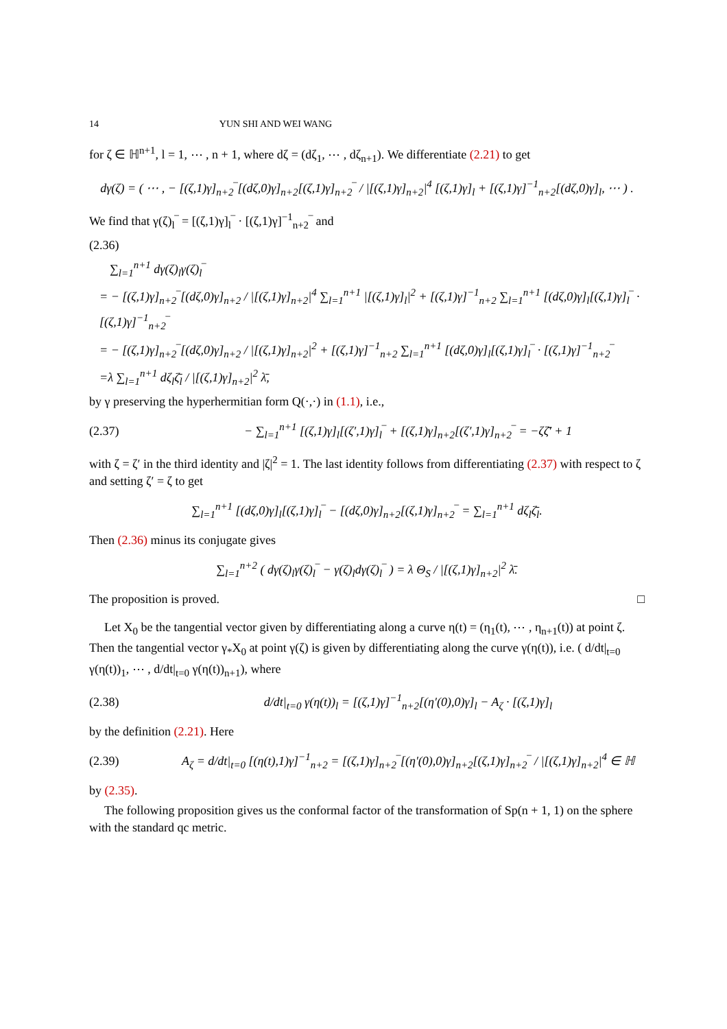14 YUN SHI AND WEI WANG
for ζ ∈ ℍ<sup>n+1</sup>, l = 1, ⋯ , n + 1, where dζ = (dζ<sub>1</sub>, ⋯ , dζ<sub>n+1</sub>). We differentiate (2.21) to get
dγ(ζ) = ( ⋯ , − [(ζ,1)γ]<sub>n+2</sub>‾[(dζ,0)γ]<sub>n+2</sub>[(ζ,1)γ]<sub>n+2</sub>‾ / |[(ζ,1)γ]<sub>n+2</sub>|<sup>4</sup> [(ζ,1)γ]<sub>l</sub> + [(ζ,1)γ]<sup>−1</sup><sub>n+2</sub>[(dζ,0)γ]<sub>l</sub>, ⋯ ) .
We find that γ(ζ)<sub>l</sub>‾ = [(ζ,1)γ]<sub>l</sub>‾ · [(ζ,1)γ]<sup>−1</sup><sub>n+2</sub>‾ and
(2.36)
∑<sub>l=1</sub><sup>n+1</sup> dγ(ζ)<sub>l</sub>γ(ζ)<sub>l</sub>‾
= − [(ζ,1)γ]<sub>n+2</sub>‾[(dζ,0)γ]<sub>n+2</sub> / |[(ζ,1)γ]<sub>n+2</sub>|<sup>4</sup> ∑<sub>l=1</sub><sup>n+1</sup> |[(ζ,1)γ]<sub>l</sub>|<sup>2</sup> + [(ζ,1)γ]<sup>−1</sup><sub>n+2</sub> ∑<sub>l=1</sub><sup>n+1</sup> [(dζ,0)γ]<sub>l</sub>[(ζ,1)γ]<sub>l</sub>‾ · [(ζ,1)γ]<sup>−1</sup><sub>n+2</sub>‾
= − [(ζ,1)γ]<sub>n+2</sub>‾[(dζ,0)γ]<sub>n+2</sub> / |[(ζ,1)γ]<sub>n+2</sub>|<sup>2</sup> + [(ζ,1)γ]<sup>−1</sup><sub>n+2</sub> ∑<sub>l=1</sub><sup>n+1</sup> [(dζ,0)γ]<sub>l</sub>[(ζ,1)γ]<sub>l</sub>‾ · [(ζ,1)γ]<sup>−1</sup><sub>n+2</sub>‾
=λ ∑<sub>l=1</sub><sup>n+1</sup> dζ<sub>l</sub>ζ̄<sub>l</sub> / |[(ζ,1)γ]<sub>n+2</sub>|<sup>2</sup> λ̄,
by γ preserving the hyperhermitian form Q(·,·) in (1.1), i.e.,
(2.37)
− ∑<sub>l=1</sub><sup>n+1</sup> [(ζ,1)γ]<sub>l</sub>[(ζ′,1)γ]<sub>l</sub>‾ + [(ζ,1)γ]<sub>n+2</sub>[(ζ′,1)γ]<sub>n+2</sub>‾ = −ζζ̄′ + 1
with ζ = ζ′ in the third identity and |ζ|<sup>2</sup> = 1. The last identity follows from differentiating (2.37) with respect to ζ and setting ζ′ = ζ to get
∑<sub>l=1</sub><sup>n+1</sup> [(dζ,0)γ]<sub>l</sub>[(ζ,1)γ]<sub>l</sub>‾ − [(dζ,0)γ]<sub>n+2</sub>[(ζ,1)γ]<sub>n+2</sub>‾ = ∑<sub>l=1</sub><sup>n+1</sup> dζ<sub>l</sub>ζ̄<sub>l</sub>.
Then (2.36) minus its conjugate gives
∑<sub>l=1</sub><sup>n+2</sup> ( dγ(ζ)<sub>l</sub>γ(ζ)<sub>l</sub>‾ − γ(ζ)<sub>l</sub>dγ(ζ)<sub>l</sub>‾ ) = λ Θ<sub>S</sub> / |[(ζ,1)γ]<sub>n+2</sub>|<sup>2</sup> λ̄.
The proposition is proved. □
Let X<sub>0</sub> be the tangential vector given by differentiating along a curve η(t) = (η<sub>1</sub>(t), ⋯ , η<sub>n+1</sub>(t)) at point ζ. Then the tangential vector γ<sub>*</sub>X<sub>0</sub> at point γ(ζ) is given by differentiating along the curve γ(η(t)), i.e. ( d/dt|<sub>t=0</sub> γ(η(t))<sub>1</sub>, ⋯ , d/dt|<sub>t=0</sub> γ(η(t))<sub>n+1</sub>), where
(2.38)
d/dt|<sub>t=0</sub> γ(η(t))<sub>l</sub> = [(ζ,1)γ]<sup>−1</sup><sub>n+2</sub>[(η′(0),0)γ]<sub>l</sub> − A<sub>ζ</sub> · [(ζ,1)γ]<sub>l</sub>
by the definition (2.21). Here
(2.39)
A<sub>ζ</sub> = d/dt|<sub>t=0</sub> [(η(t),1)γ]<sup>−1</sup><sub>n+2</sub> = [(ζ,1)γ]<sub>n+2</sub>‾[(η′(0),0)γ]<sub>n+2</sub>[(ζ,1)γ]<sub>n+2</sub>‾ / |[(ζ,1)γ]<sub>n+2</sub>|<sup>4</sup> ∈ ℍ
by (2.35).
The following proposition gives us the conformal factor of the transformation of Sp(n + 1, 1) on the sphere with the standard qc metric.